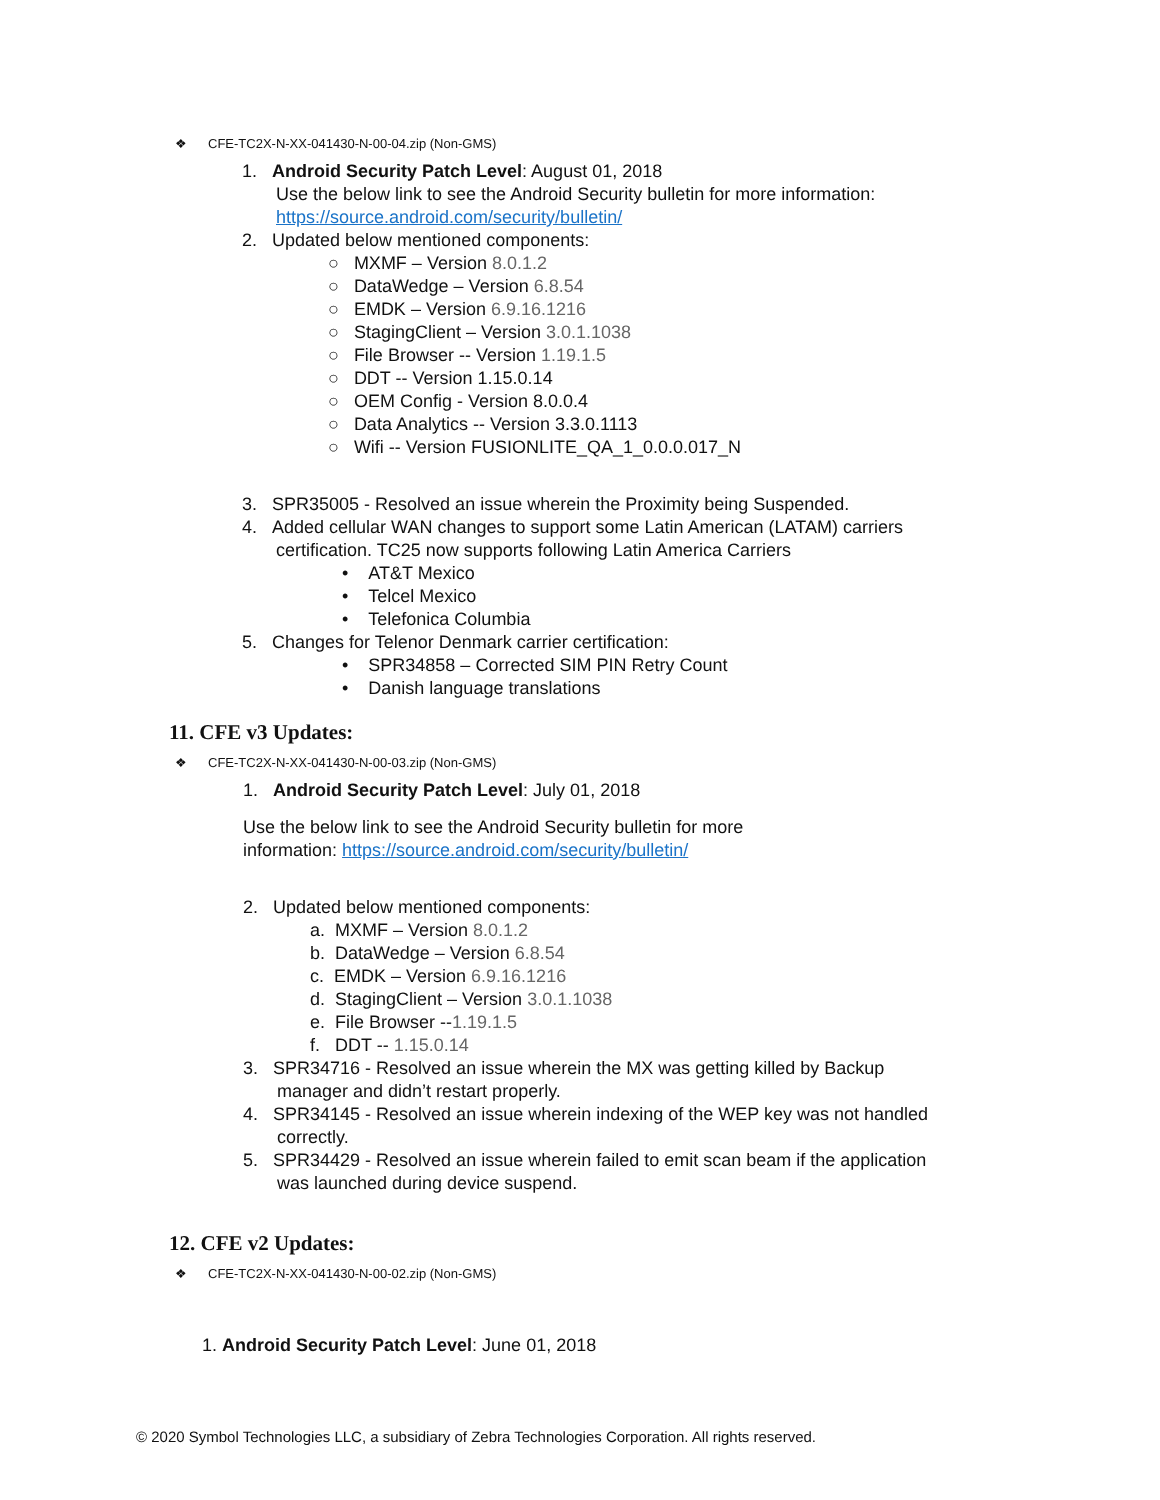❖ CFE-TC2X-N-XX-041430-N-00-04.zip (Non-GMS)
1. Android Security Patch Level: August 01, 2018
Use the below link to see the Android Security bulletin for more information:
https://source.android.com/security/bulletin/
2. Updated below mentioned components:
○ MXMF – Version 8.0.1.2
○ DataWedge – Version 6.8.54
○ EMDK – Version 6.9.16.1216
○ StagingClient – Version 3.0.1.1038
○ File Browser -- Version 1.19.1.5
○ DDT -- Version 1.15.0.14
○ OEM Config - Version 8.0.0.4
○ Data Analytics -- Version 3.3.0.1113
○ Wifi -- Version FUSIONLITE_QA_1_0.0.0.017_N
3. SPR35005 - Resolved an issue wherein the Proximity being Suspended.
4. Added cellular WAN changes to support some Latin American (LATAM) carriers
certification. TC25 now supports following Latin America Carriers
• AT&T Mexico
• Telcel Mexico
• Telefonica Columbia
5. Changes for Telenor Denmark carrier certification:
• SPR34858 – Corrected SIM PIN Retry Count
• Danish language translations
11. CFE v3 Updates:
❖ CFE-TC2X-N-XX-041430-N-00-03.zip (Non-GMS)
1. Android Security Patch Level: July 01, 2018
Use the below link to see the Android Security bulletin for more
information: https://source.android.com/security/bulletin/
2. Updated below mentioned components:
a. MXMF – Version 8.0.1.2
b. DataWedge – Version 6.8.54
c. EMDK – Version 6.9.16.1216
d. StagingClient – Version 3.0.1.1038
e. File Browser --1.19.1.5
f. DDT -- 1.15.0.14
3. SPR34716 - Resolved an issue wherein the MX was getting killed by Backup
manager and didn’t restart properly.
4. SPR34145 - Resolved an issue wherein indexing of the WEP key was not handled
correctly.
5. SPR34429 - Resolved an issue wherein failed to emit scan beam if the application
was launched during device suspend.
12. CFE v2 Updates:
❖ CFE-TC2X-N-XX-041430-N-00-02.zip (Non-GMS)
1. Android Security Patch Level: June 01, 2018
© 2020 Symbol Technologies LLC, a subsidiary of Zebra Technologies Corporation. All rights reserved.